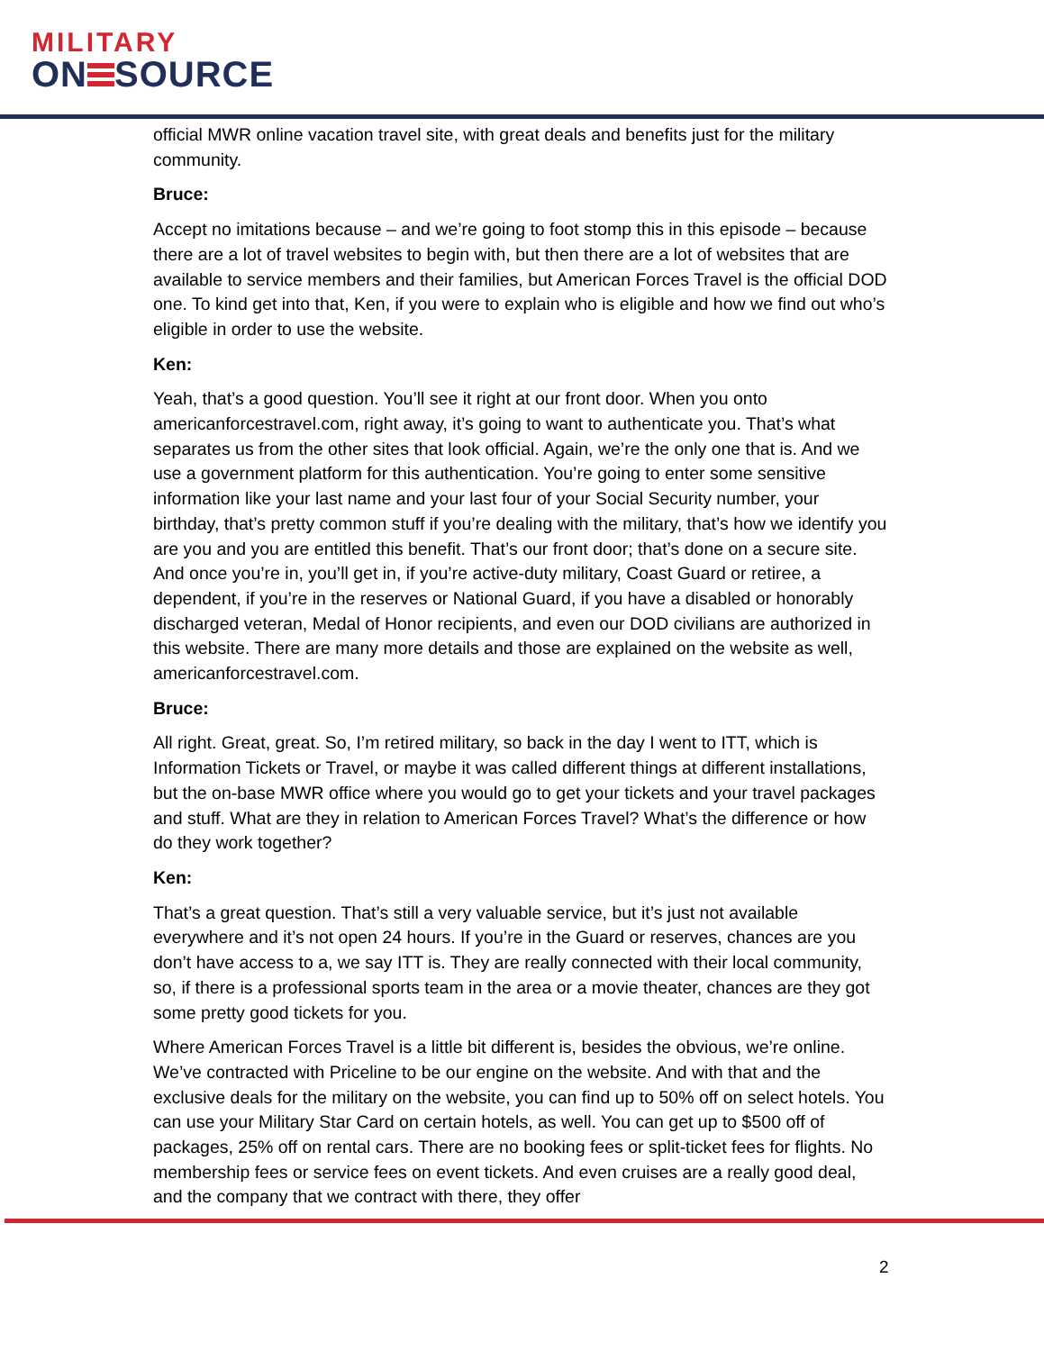MILITARY
ON SOURCE
official MWR online vacation travel site, with great deals and benefits just for the military community.
Bruce:
Accept no imitations because – and we’re going to foot stomp this in this episode – because there are a lot of travel websites to begin with, but then there are a lot of websites that are available to service members and their families, but American Forces Travel is the official DOD one. To kind get into that, Ken, if you were to explain who is eligible and how we find out who’s eligible in order to use the website.
Ken:
Yeah, that’s a good question. You’ll see it right at our front door. When you onto americanforcestravel.com, right away, it’s going to want to authenticate you. That’s what separates us from the other sites that look official. Again, we’re the only one that is. And we use a government platform for this authentication. You’re going to enter some sensitive information like your last name and your last four of your Social Security number, your birthday, that’s pretty common stuff if you’re dealing with the military, that’s how we identify you are you and you are entitled this benefit. That’s our front door; that’s done on a secure site. And once you’re in, you’ll get in, if you’re active-duty military, Coast Guard or retiree, a dependent, if you’re in the reserves or National Guard, if you have a disabled or honorably discharged veteran, Medal of Honor recipients, and even our DOD civilians are authorized in this website. There are many more details and those are explained on the website as well, americanforcestravel.com.
Bruce:
All right. Great, great. So, I’m retired military, so back in the day I went to ITT, which is Information Tickets or Travel, or maybe it was called different things at different installations, but the on-base MWR office where you would go to get your tickets and your travel packages and stuff. What are they in relation to American Forces Travel? What’s the difference or how do they work together?
Ken:
That’s a great question. That’s still a very valuable service, but it’s just not available everywhere and it’s not open 24 hours. If you’re in the Guard or reserves, chances are you don’t have access to a, we say ITT is. They are really connected with their local community, so, if there is a professional sports team in the area or a movie theater, chances are they got some pretty good tickets for you.
Where American Forces Travel is a little bit different is, besides the obvious, we’re online. We’ve contracted with Priceline to be our engine on the website. And with that and the exclusive deals for the military on the website, you can find up to 50% off on select hotels. You can use your Military Star Card on certain hotels, as well. You can get up to $500 off of packages, 25% off on rental cars. There are no booking fees or split-ticket fees for flights. No membership fees or service fees on event tickets. And even cruises are a really good deal, and the company that we contract with there, they offer
2